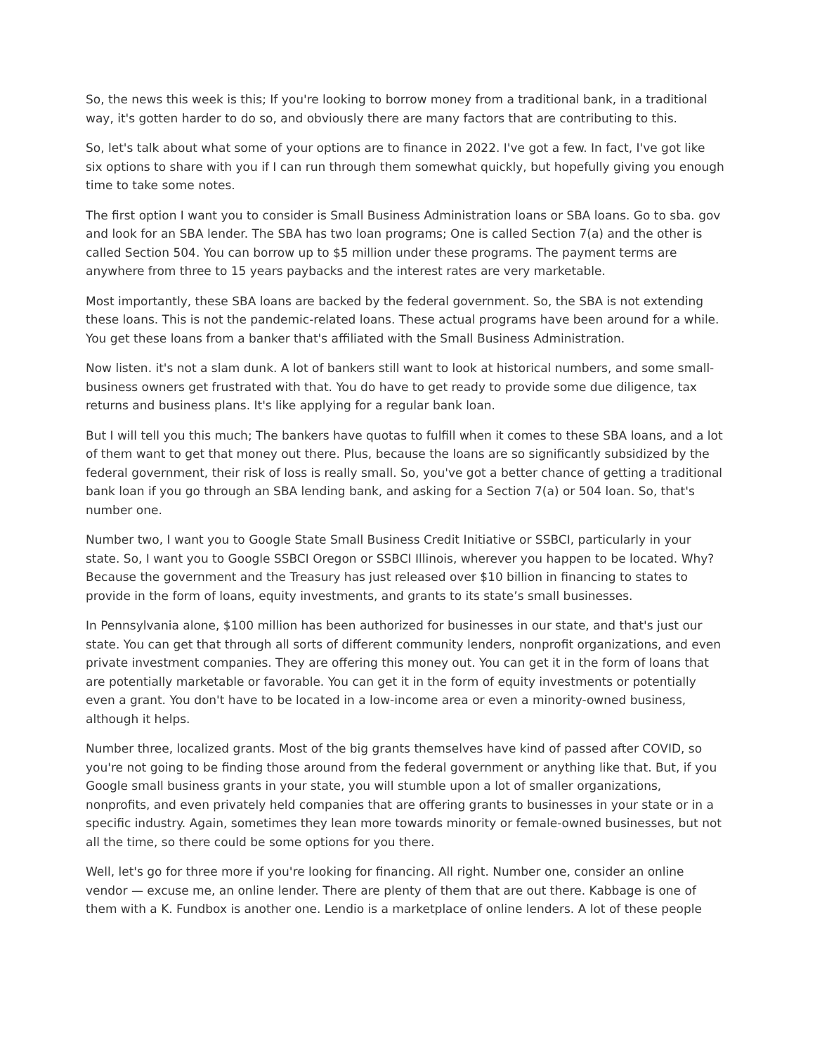So, the news this week is this; If you're looking to borrow money from a traditional bank, in a traditional way, it's gotten harder to do so, and obviously there are many factors that are contributing to this.
So, let's talk about what some of your options are to finance in 2022. I've got a few. In fact, I've got like six options to share with you if I can run through them somewhat quickly, but hopefully giving you enough time to take some notes.
The first option I want you to consider is Small Business Administration loans or SBA loans. Go to sba. gov and look for an SBA lender. The SBA has two loan programs; One is called Section 7(a) and the other is called Section 504. You can borrow up to $5 million under these programs. The payment terms are anywhere from three to 15 years paybacks and the interest rates are very marketable.
Most importantly, these SBA loans are backed by the federal government. So, the SBA is not extending these loans. This is not the pandemic-related loans. These actual programs have been around for a while. You get these loans from a banker that's affiliated with the Small Business Administration.
Now listen. it's not a slam dunk. A lot of bankers still want to look at historical numbers, and some small-business owners get frustrated with that. You do have to get ready to provide some due diligence, tax returns and business plans. It's like applying for a regular bank loan.
But I will tell you this much; The bankers have quotas to fulfill when it comes to these SBA loans, and a lot of them want to get that money out there. Plus, because the loans are so significantly subsidized by the federal government, their risk of loss is really small. So, you've got a better chance of getting a traditional bank loan if you go through an SBA lending bank, and asking for a Section 7(a) or 504 loan. So, that's number one.
Number two, I want you to Google State Small Business Credit Initiative or SSBCI, particularly in your state. So, I want you to Google SSBCI Oregon or SSBCI Illinois, wherever you happen to be located. Why? Because the government and the Treasury has just released over $10 billion in financing to states to provide in the form of loans, equity investments, and grants to its state’s small businesses.
In Pennsylvania alone, $100 million has been authorized for businesses in our state, and that's just our state. You can get that through all sorts of different community lenders, nonprofit organizations, and even private investment companies. They are offering this money out. You can get it in the form of loans that are potentially marketable or favorable. You can get it in the form of equity investments or potentially even a grant. You don't have to be located in a low-income area or even a minority-owned business, although it helps.
Number three, localized grants. Most of the big grants themselves have kind of passed after COVID, so you're not going to be finding those around from the federal government or anything like that. But, if you Google small business grants in your state, you will stumble upon a lot of smaller organizations, nonprofits, and even privately held companies that are offering grants to businesses in your state or in a specific industry. Again, sometimes they lean more towards minority or female-owned businesses, but not all the time, so there could be some options for you there.
Well, let's go for three more if you're looking for financing. All right. Number one, consider an online vendor — excuse me, an online lender. There are plenty of them that are out there. Kabbage is one of them with a K. Fundbox is another one. Lendio is a marketplace of online lenders. A lot of these people